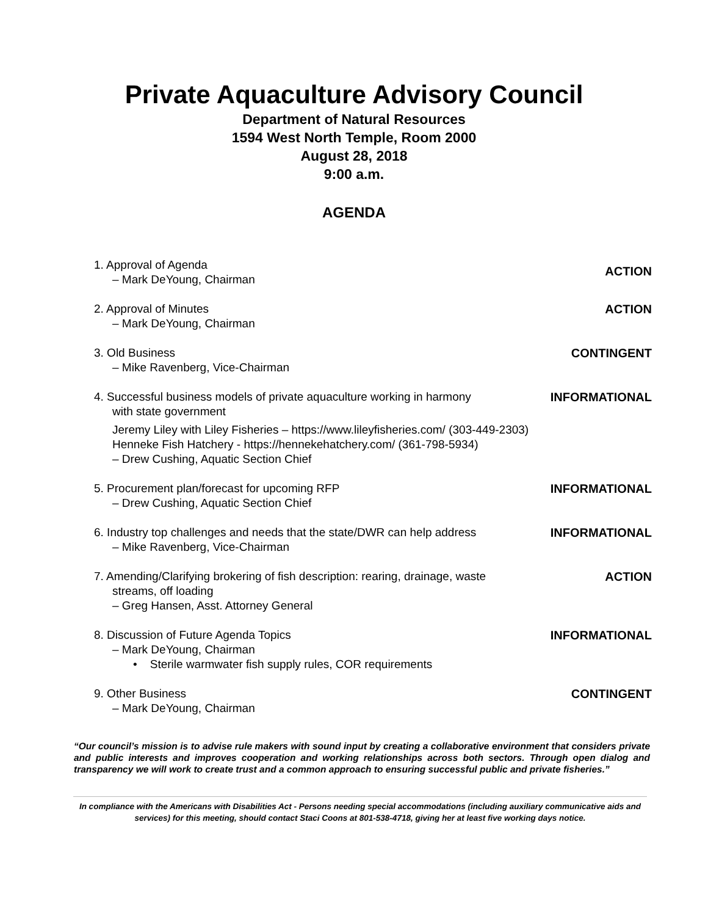Private Aquaculture Advisory Council
Department of Natural Resources
1594 West North Temple, Room 2000
August 28, 2018
9:00 a.m.
AGENDA
1. Approval of Agenda
– Mark DeYoung, Chairman
ACTION
2. Approval of Minutes
– Mark DeYoung, Chairman
ACTION
3. Old Business
– Mike Ravenberg, Vice-Chairman
CONTINGENT
4. Successful business models of private aquaculture working in harmony
with state government
Jeremy Liley with Liley Fisheries – https://www.lileyfisheries.com/ (303-449-2303)
Henneke Fish Hatchery - https://hennekehatchery.com/ (361-798-5934)
– Drew Cushing, Aquatic Section Chief
INFORMATIONAL
5. Procurement plan/forecast for upcoming RFP
– Drew Cushing, Aquatic Section Chief
INFORMATIONAL
6. Industry top challenges and needs that the state/DWR can help address
– Mike Ravenberg, Vice-Chairman
INFORMATIONAL
7. Amending/Clarifying brokering of fish description: rearing, drainage, waste
streams, off loading
– Greg Hansen, Asst. Attorney General
ACTION
8. Discussion of Future Agenda Topics
– Mark DeYoung, Chairman
• Sterile warmwater fish supply rules, COR requirements
INFORMATIONAL
9. Other Business
– Mark DeYoung, Chairman
CONTINGENT
“Our council’s mission is to advise rule makers with sound input by creating a collaborative environment that considers private and public interests and improves cooperation and working relationships across both sectors. Through open dialog and transparency we will work to create trust and a common approach to ensuring successful public and private fisheries.”
In compliance with the Americans with Disabilities Act - Persons needing special accommodations (including auxiliary communicative aids and services) for this meeting, should contact Staci Coons at 801-538-4718, giving her at least five working days notice.